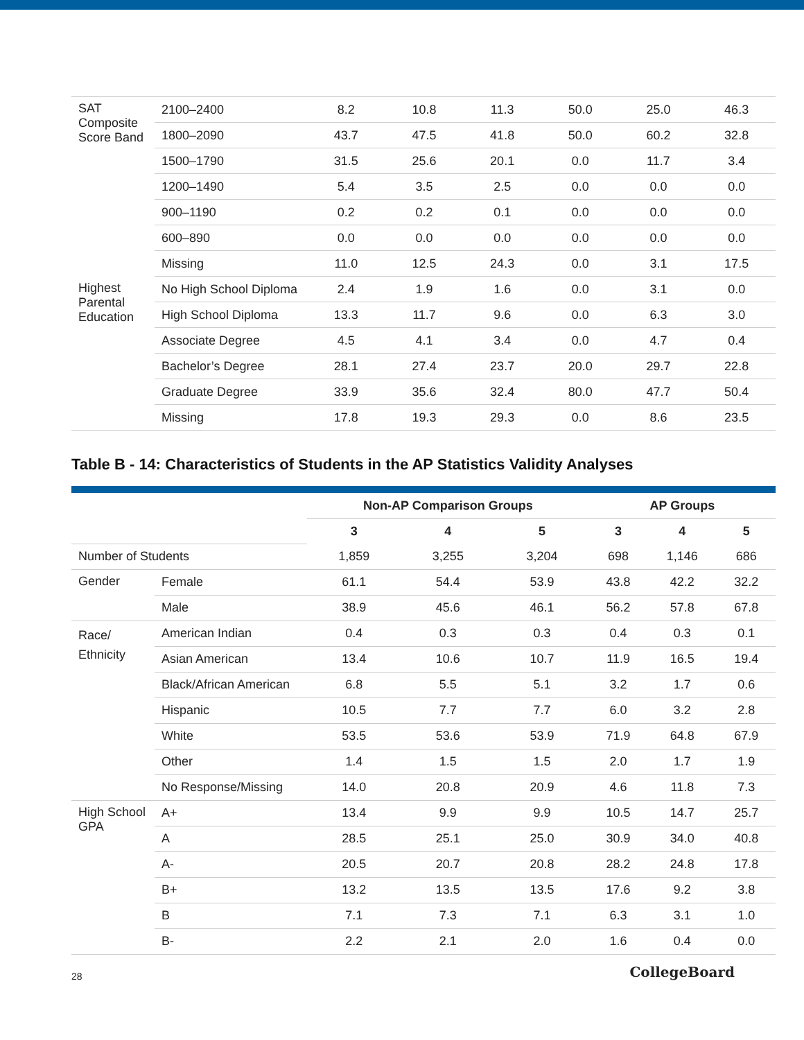| SAT Composite Score Band | 2100–2400 | 8.2 | 10.8 | 11.3 | 50.0 | 25.0 | 46.3 |
| | 1800–2090 | 43.7 | 47.5 | 41.8 | 50.0 | 60.2 | 32.8 |
| | 1500–1790 | 31.5 | 25.6 | 20.1 | 0.0 | 11.7 | 3.4 |
| | 1200–1490 | 5.4 | 3.5 | 2.5 | 0.0 | 0.0 | 0.0 |
| | 900–1190 | 0.2 | 0.2 | 0.1 | 0.0 | 0.0 | 0.0 |
| | 600–890 | 0.0 | 0.0 | 0.0 | 0.0 | 0.0 | 0.0 |
| | Missing | 11.0 | 12.5 | 24.3 | 0.0 | 3.1 | 17.5 |
| Highest Parental Education | No High School Diploma | 2.4 | 1.9 | 1.6 | 0.0 | 3.1 | 0.0 |
| | High School Diploma | 13.3 | 11.7 | 9.6 | 0.0 | 6.3 | 3.0 |
| | Associate Degree | 4.5 | 4.1 | 3.4 | 0.0 | 4.7 | 0.4 |
| | Bachelor’s Degree | 28.1 | 27.4 | 23.7 | 20.0 | 29.7 | 22.8 |
| | Graduate Degree | 33.9 | 35.6 | 32.4 | 80.0 | 47.7 | 50.4 |
| | Missing | 17.8 | 19.3 | 29.3 | 0.0 | 8.6 | 23.5 |
Table B - 14: Characteristics of Students in the AP Statistics Validity Analyses
| | | Non-AP Comparison Groups | | | AP Groups | | |
| | | 3 | 4 | 5 | 3 | 4 | 5 |
| Number of Students | | 1,859 | 3,255 | 3,204 | 698 | 1,146 | 686 |
| Gender | Female | 61.1 | 54.4 | 53.9 | 43.8 | 42.2 | 32.2 |
| | Male | 38.9 | 45.6 | 46.1 | 56.2 | 57.8 | 67.8 |
| Race/ Ethnicity | American Indian | 0.4 | 0.3 | 0.3 | 0.4 | 0.3 | 0.1 |
| | Asian American | 13.4 | 10.6 | 10.7 | 11.9 | 16.5 | 19.4 |
| | Black/African American | 6.8 | 5.5 | 5.1 | 3.2 | 1.7 | 0.6 |
| | Hispanic | 10.5 | 7.7 | 7.7 | 6.0 | 3.2 | 2.8 |
| | White | 53.5 | 53.6 | 53.9 | 71.9 | 64.8 | 67.9 |
| | Other | 1.4 | 1.5 | 1.5 | 2.0 | 1.7 | 1.9 |
| | No Response/Missing | 14.0 | 20.8 | 20.9 | 4.6 | 11.8 | 7.3 |
| High School GPA | A+ | 13.4 | 9.9 | 9.9 | 10.5 | 14.7 | 25.7 |
| | A | 28.5 | 25.1 | 25.0 | 30.9 | 34.0 | 40.8 |
| | A- | 20.5 | 20.7 | 20.8 | 28.2 | 24.8 | 17.8 |
| | B+ | 13.2 | 13.5 | 13.5 | 17.6 | 9.2 | 3.8 |
| | B | 7.1 | 7.3 | 7.1 | 6.3 | 3.1 | 1.0 |
| | B- | 2.2 | 2.1 | 2.0 | 1.6 | 0.4 | 0.0 |
28 CollegeBoard